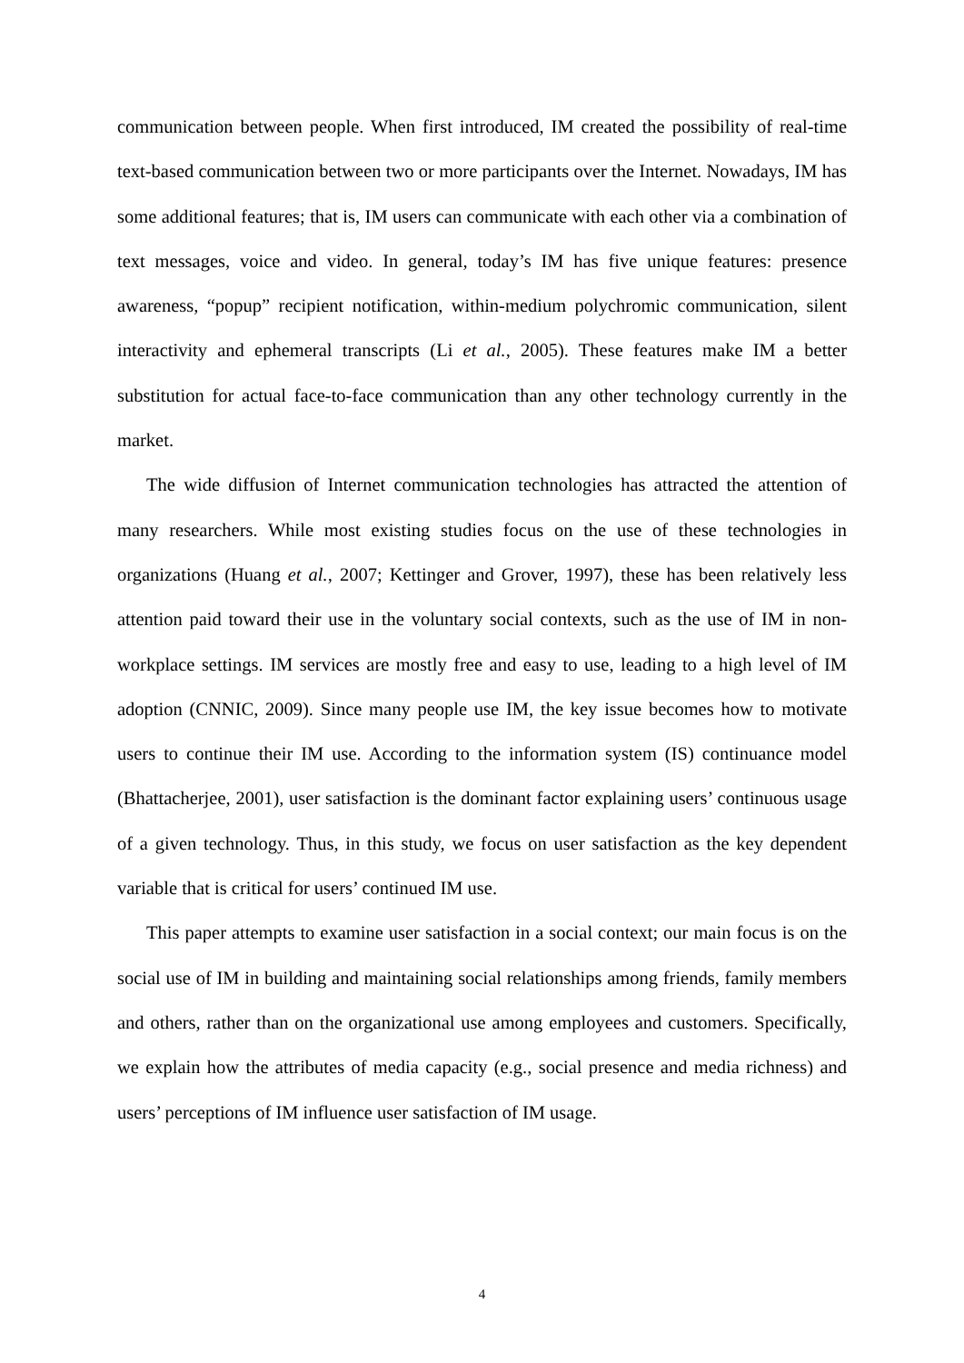communication between people. When first introduced, IM created the possibility of real-time text-based communication between two or more participants over the Internet. Nowadays, IM has some additional features; that is, IM users can communicate with each other via a combination of text messages, voice and video. In general, today’s IM has five unique features: presence awareness, “popup” recipient notification, within-medium polychromic communication, silent interactivity and ephemeral transcripts (Li et al., 2005). These features make IM a better substitution for actual face-to-face communication than any other technology currently in the market.
The wide diffusion of Internet communication technologies has attracted the attention of many researchers. While most existing studies focus on the use of these technologies in organizations (Huang et al., 2007; Kettinger and Grover, 1997), these has been relatively less attention paid toward their use in the voluntary social contexts, such as the use of IM in non-workplace settings. IM services are mostly free and easy to use, leading to a high level of IM adoption (CNNIC, 2009). Since many people use IM, the key issue becomes how to motivate users to continue their IM use. According to the information system (IS) continuance model (Bhattacherjee, 2001), user satisfaction is the dominant factor explaining users’ continuous usage of a given technology. Thus, in this study, we focus on user satisfaction as the key dependent variable that is critical for users’ continued IM use.
This paper attempts to examine user satisfaction in a social context; our main focus is on the social use of IM in building and maintaining social relationships among friends, family members and others, rather than on the organizational use among employees and customers. Specifically, we explain how the attributes of media capacity (e.g., social presence and media richness) and users’ perceptions of IM influence user satisfaction of IM usage.
4